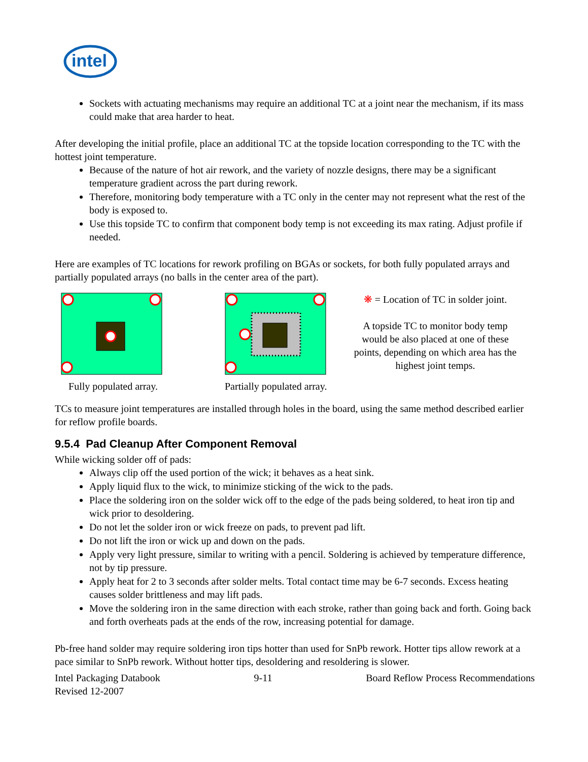intel
Sockets with actuating mechanisms may require an additional TC at a joint near the mechanism, if its mass could make that area harder to heat.
After developing the initial profile, place an additional TC at the topside location corresponding to the TC with the hottest joint temperature.
Because of the nature of hot air rework, and the variety of nozzle designs, there may be a significant temperature gradient across the part during rework.
Therefore, monitoring body temperature with a TC only in the center may not represent what the rest of the body is exposed to.
Use this topside TC to confirm that component body temp is not exceeding its max rating. Adjust profile if needed.
Here are examples of TC locations for rework profiling on BGAs or sockets, for both fully populated arrays and partially populated arrays (no balls in the center area of the part).
Fully populated array. Partially populated array.
❋ = Location of TC in solder joint.
A topside TC to monitor body temp would be also placed at one of these points, depending on which area has the highest joint temps.
TCs to measure joint temperatures are installed through holes in the board, using the same method described earlier for reflow profile boards.
9.5.4 Pad Cleanup After Component Removal
While wicking solder off of pads:
Always clip off the used portion of the wick; it behaves as a heat sink.
Apply liquid flux to the wick, to minimize sticking of the wick to the pads.
Place the soldering iron on the solder wick off to the edge of the pads being soldered, to heat iron tip and wick prior to desoldering.
Do not let the solder iron or wick freeze on pads, to prevent pad lift.
Do not lift the iron or wick up and down on the pads.
Apply very light pressure, similar to writing with a pencil. Soldering is achieved by temperature difference, not by tip pressure.
Apply heat for 2 to 3 seconds after solder melts. Total contact time may be 6-7 seconds. Excess heating causes solder brittleness and may lift pads.
Move the soldering iron in the same direction with each stroke, rather than going back and forth. Going back and forth overheats pads at the ends of the row, increasing potential for damage.
Pb-free hand solder may require soldering iron tips hotter than used for SnPb rework. Hotter tips allow rework at a pace similar to SnPb rework. Without hotter tips, desoldering and resoldering is slower.
Intel Packaging Databook 9-11 Board Reflow Process Recommendations
Revised 12-2007